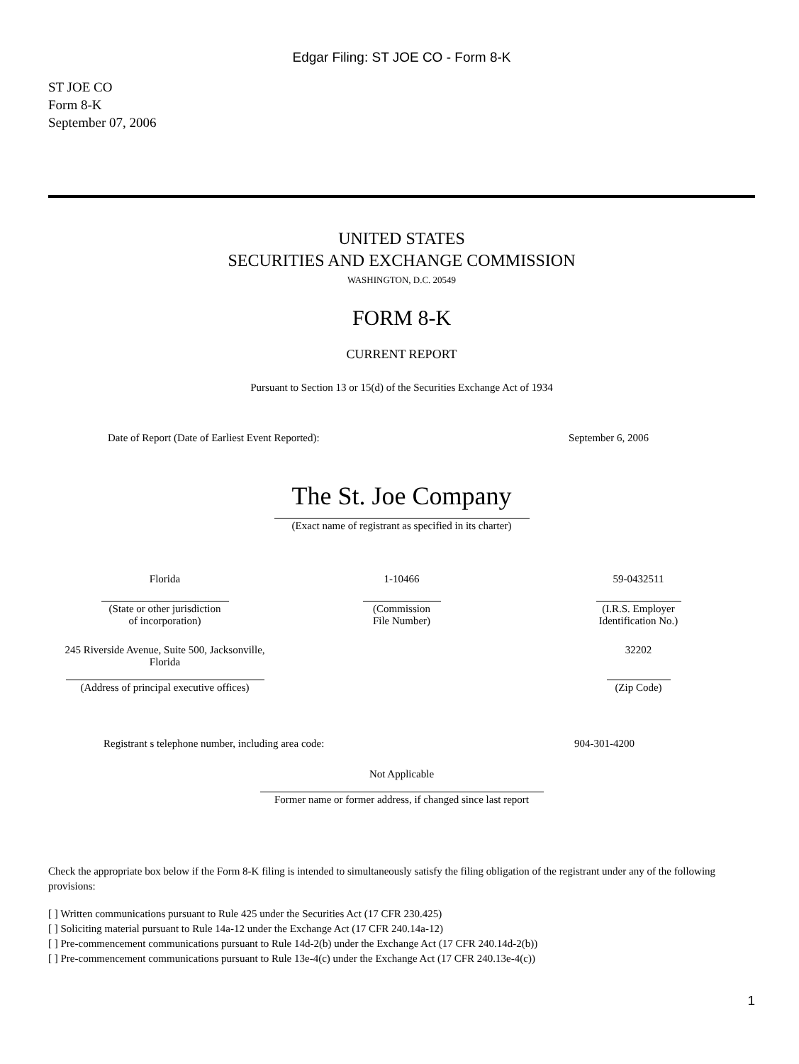Edgar Filing: ST JOE CO - Form 8-K
ST JOE CO
Form 8-K
September 07, 2006
UNITED STATES
SECURITIES AND EXCHANGE COMMISSION
WASHINGTON, D.C. 20549
FORM 8-K
CURRENT REPORT
Pursuant to Section 13 or 15(d) of the Securities Exchange Act of 1934
| Date of Report (Date of Earliest Event Reported): | September 6, 2006 |
The St. Joe Company
(Exact name of registrant as specified in its charter)
| Florida | 1-10466 | 59-0432511 |
| (State or other jurisdiction of incorporation) | (Commission File Number) | (I.R.S. Employer Identification No.) |
| 245 Riverside Avenue, Suite 500, Jacksonville, Florida | | 32202 |
| (Address of principal executive offices) | | (Zip Code) |
| Registrant s telephone number, including area code: | 904-301-4200 |
Not Applicable
Former name or former address, if changed since last report
Check the appropriate box below if the Form 8-K filing is intended to simultaneously satisfy the filing obligation of the registrant under any of the following provisions:
[ ] Written communications pursuant to Rule 425 under the Securities Act (17 CFR 230.425)
[ ] Soliciting material pursuant to Rule 14a-12 under the Exchange Act (17 CFR 240.14a-12)
[ ] Pre-commencement communications pursuant to Rule 14d-2(b) under the Exchange Act (17 CFR 240.14d-2(b))
[ ] Pre-commencement communications pursuant to Rule 13e-4(c) under the Exchange Act (17 CFR 240.13e-4(c))
1